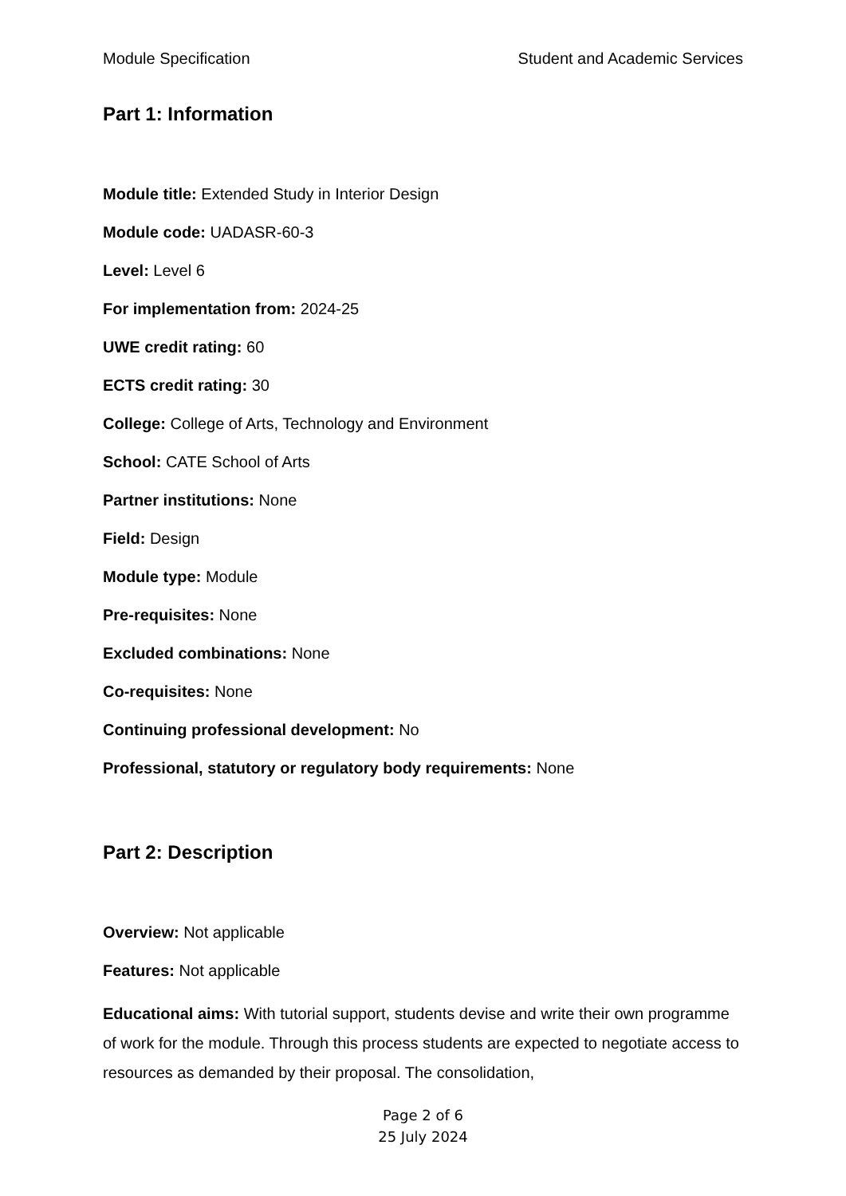Module Specification Student and Academic Services
Part 1: Information
Module title: Extended Study in Interior Design
Module code: UADASR-60-3
Level: Level 6
For implementation from: 2024-25
UWE credit rating: 60
ECTS credit rating: 30
College: College of Arts, Technology and Environment
School: CATE School of Arts
Partner institutions: None
Field: Design
Module type: Module
Pre-requisites: None
Excluded combinations: None
Co-requisites: None
Continuing professional development: No
Professional, statutory or regulatory body requirements: None
Part 2: Description
Overview: Not applicable
Features: Not applicable
Educational aims: With tutorial support, students devise and write their own programme of work for the module. Through this process students are expected to negotiate access to resources as demanded by their proposal. The consolidation,
Page 2 of 6
25 July 2024